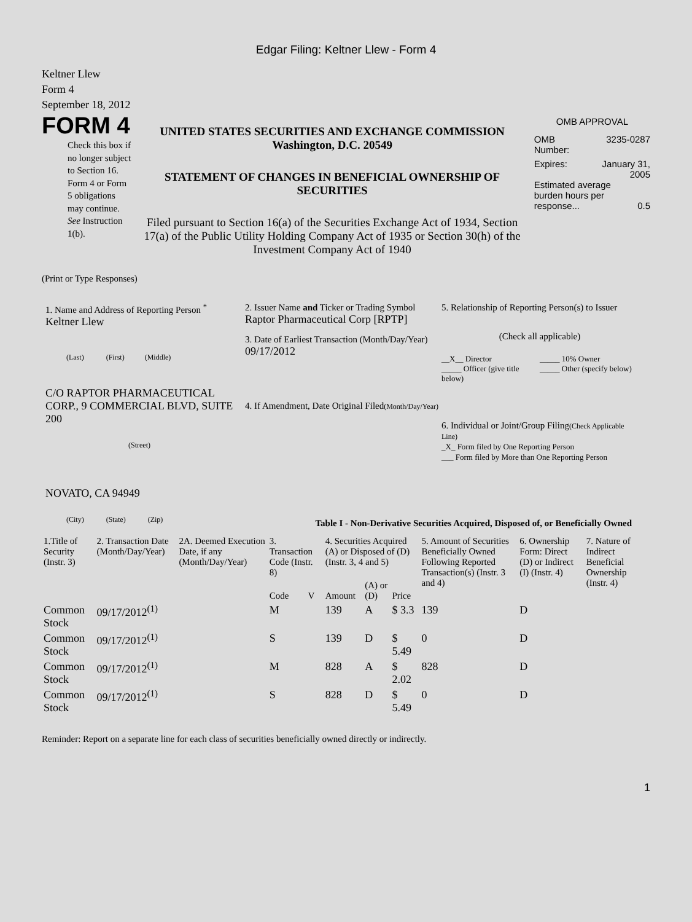Edgar Filing: Keltner Llew - Form 4
Keltner Llew
Form 4
September 18, 2012
FORM 4
Check this box if no longer subject to Section 16. Form 4 or Form 5 obligations may continue. See Instruction 1(b).
UNITED STATES SECURITIES AND EXCHANGE COMMISSION
Washington, D.C. 20549
STATEMENT OF CHANGES IN BENEFICIAL OWNERSHIP OF SECURITIES
Filed pursuant to Section 16(a) of the Securities Exchange Act of 1934, Section 17(a) of the Public Utility Holding Company Act of 1935 or Section 30(h) of the Investment Company Act of 1940
OMB APPROVAL
OMB
Number: 3235-0287
Expires: January 31,
2005
Estimated average burden hours per response... 0.5
(Print or Type Responses)
1. Name and Address of Reporting Person <sup>*</sup>
Keltner Llew
(Last) (First) (Middle)
C/O RAPTOR PHARMACEUTICAL CORP., 9 COMMERCIAL BLVD, SUITE 200
(Street)
NOVATO, CA 94949
(City) (State) (Zip)
2. Issuer Name and Ticker or Trading Symbol
Raptor Pharmaceutical Corp [RPTP]
3. Date of Earliest Transaction (Month/Day/Year)
09/17/2012
4. If Amendment, Date Original Filed(Month/Day/Year)
5. Relationship of Reporting Person(s) to Issuer
(Check all applicable)
__X__ Director
_____ Officer (give title below)
_____ 10% Owner
_____ Other (specify below)
6. Individual or Joint/Group Filing(Check Applicable Line)
_X_ Form filed by One Reporting Person
___ Form filed by More than One Reporting Person
Table I - Non-Derivative Securities Acquired, Disposed of, or Beneficially Owned
| 1.Title of Security (Instr. 3) | 2. Transaction Date (Month/Day/Year) | 2A. Deemed Execution Date, if any (Month/Day/Year) | 3. Transaction Code (Instr. 8) | | 4. Securities Acquired (A) or Disposed of (D) (Instr. 3, 4 and 5) | | | 5. Amount of Securities Beneficially Owned Following Reported Transaction(s) (Instr. 3 and 4) | 6. Ownership Form: Direct (D) or Indirect (I) (Instr. 4) | 7. Nature of Indirect Beneficial Ownership (Instr. 4) |
| --- | --- | --- | --- | --- | --- | --- | --- | --- | --- | --- |
| | | | Code | V | Amount | (A) or (D) | Price | | | |
| Common Stock | 09/17/2012<sup>(1)</sup> | | M | | 139 | A | $ 3.3 | 139 | D | |
| Common Stock | 09/17/2012<sup>(1)</sup> | | S | | 139 | D | $ 5.49 | 0 | D | |
| Common Stock | 09/17/2012<sup>(1)</sup> | | M | | 828 | A | $ 2.02 | 828 | D | |
| Common Stock | 09/17/2012<sup>(1)</sup> | | S | | 828 | D | $ 5.49 | 0 | D | |
Reminder: Report on a separate line for each class of securities beneficially owned directly or indirectly.
1